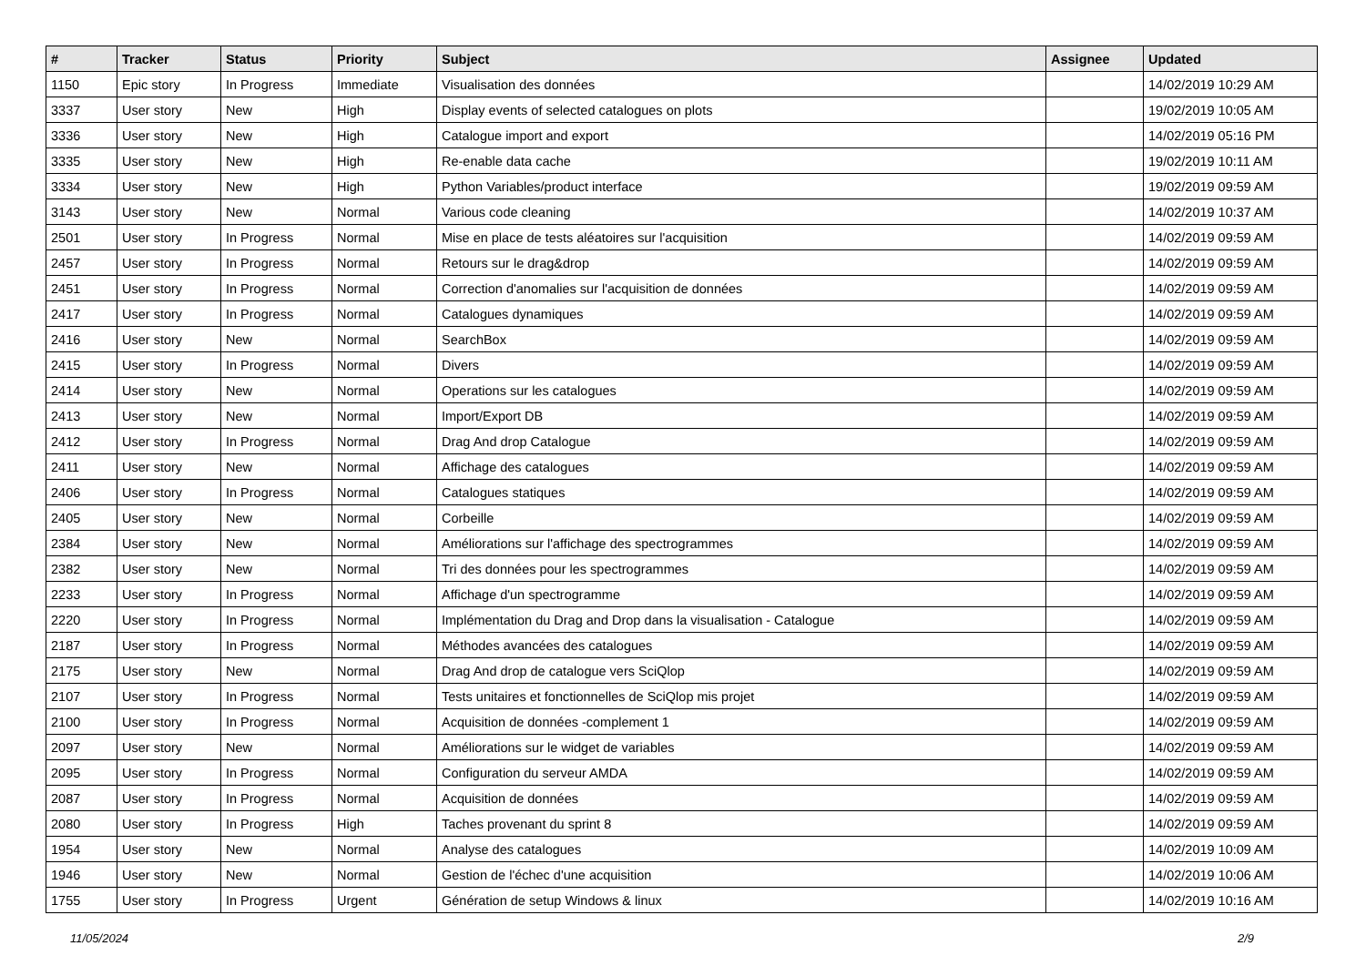| # | Tracker | Status | Priority | Subject | Assignee | Updated |
| --- | --- | --- | --- | --- | --- | --- |
| 1150 | Epic story | In Progress | Immediate | Visualisation des données | | 14/02/2019 10:29 AM |
| 3337 | User story | New | High | Display events of selected catalogues on plots | | 19/02/2019 10:05 AM |
| 3336 | User story | New | High | Catalogue import and export | | 14/02/2019 05:16 PM |
| 3335 | User story | New | High | Re-enable data cache | | 19/02/2019 10:11 AM |
| 3334 | User story | New | High | Python Variables/product interface | | 19/02/2019 09:59 AM |
| 3143 | User story | New | Normal | Various code cleaning | | 14/02/2019 10:37 AM |
| 2501 | User story | In Progress | Normal | Mise en place de tests aléatoires sur l'acquisition | | 14/02/2019 09:59 AM |
| 2457 | User story | In Progress | Normal | Retours sur le drag&drop | | 14/02/2019 09:59 AM |
| 2451 | User story | In Progress | Normal | Correction d'anomalies sur l'acquisition de données | | 14/02/2019 09:59 AM |
| 2417 | User story | In Progress | Normal | Catalogues dynamiques | | 14/02/2019 09:59 AM |
| 2416 | User story | New | Normal | SearchBox | | 14/02/2019 09:59 AM |
| 2415 | User story | In Progress | Normal | Divers | | 14/02/2019 09:59 AM |
| 2414 | User story | New | Normal | Operations sur les catalogues | | 14/02/2019 09:59 AM |
| 2413 | User story | New | Normal | Import/Export DB | | 14/02/2019 09:59 AM |
| 2412 | User story | In Progress | Normal | Drag And drop Catalogue | | 14/02/2019 09:59 AM |
| 2411 | User story | New | Normal | Affichage des catalogues | | 14/02/2019 09:59 AM |
| 2406 | User story | In Progress | Normal | Catalogues statiques | | 14/02/2019 09:59 AM |
| 2405 | User story | New | Normal | Corbeille | | 14/02/2019 09:59 AM |
| 2384 | User story | New | Normal | Améliorations sur l'affichage des spectrogrammes | | 14/02/2019 09:59 AM |
| 2382 | User story | New | Normal | Tri des données pour les spectrogrammes | | 14/02/2019 09:59 AM |
| 2233 | User story | In Progress | Normal | Affichage d'un spectrogramme | | 14/02/2019 09:59 AM |
| 2220 | User story | In Progress | Normal | Implémentation du Drag and Drop dans la visualisation - Catalogue | | 14/02/2019 09:59 AM |
| 2187 | User story | In Progress | Normal | Méthodes avancées des catalogues | | 14/02/2019 09:59 AM |
| 2175 | User story | New | Normal | Drag And drop de catalogue vers SciQlop | | 14/02/2019 09:59 AM |
| 2107 | User story | In Progress | Normal | Tests unitaires et fonctionnelles de SciQlop mis projet | | 14/02/2019 09:59 AM |
| 2100 | User story | In Progress | Normal | Acquisition de données -complement 1 | | 14/02/2019 09:59 AM |
| 2097 | User story | New | Normal | Améliorations sur le widget de variables | | 14/02/2019 09:59 AM |
| 2095 | User story | In Progress | Normal | Configuration du serveur AMDA | | 14/02/2019 09:59 AM |
| 2087 | User story | In Progress | Normal | Acquisition de données | | 14/02/2019 09:59 AM |
| 2080 | User story | In Progress | High | Taches provenant du sprint 8 | | 14/02/2019 09:59 AM |
| 1954 | User story | New | Normal | Analyse des catalogues | | 14/02/2019 10:09 AM |
| 1946 | User story | New | Normal | Gestion de l'échec d'une acquisition | | 14/02/2019 10:06 AM |
| 1755 | User story | In Progress | Urgent | Génération de setup Windows & linux | | 14/02/2019 10:16 AM |
11/05/2024 2/9